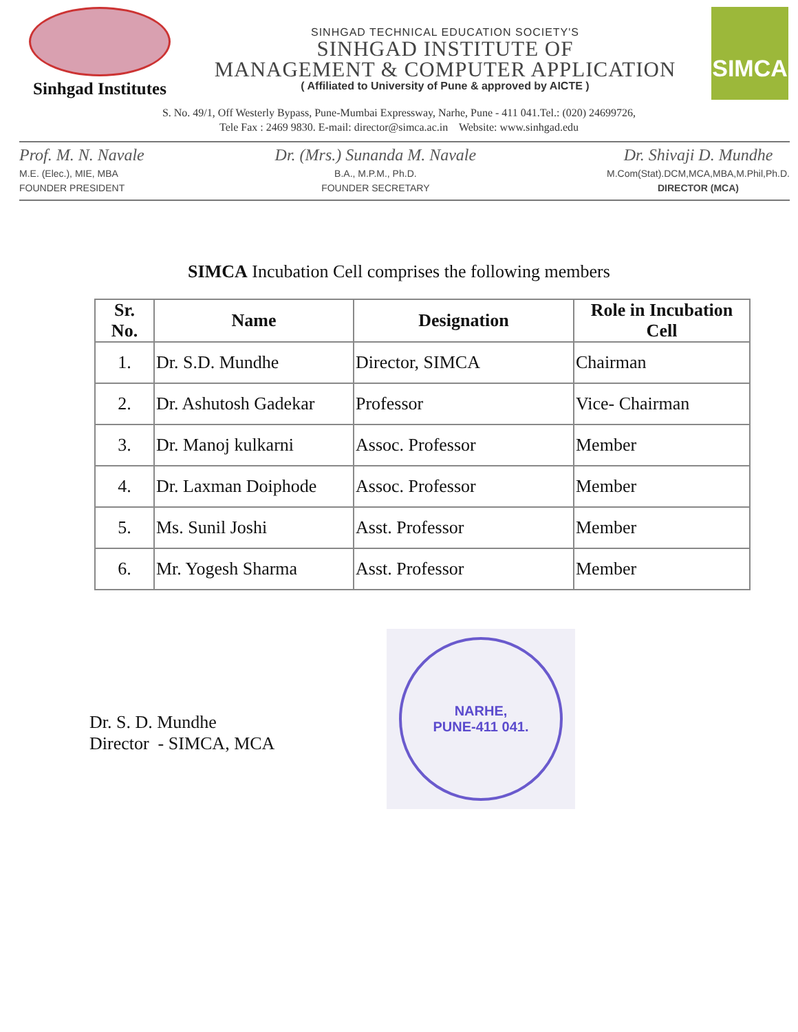Sinhgad Institutes
SINHGAD TECHNICAL EDUCATION SOCIETY'S
SINHGAD INSTITUTE OF
MANAGEMENT & COMPUTER APPLICATION
( Affiliated to University of Pune & approved by AICTE )
SIMCA
S. No. 49/1, Off Westerly Bypass, Pune-Mumbai Expressway, Narhe, Pune - 411 041.Tel.: (020) 24699726,
Tele Fax : 2469 9830. E-mail: director@simca.ac.in Website: www.sinhgad.edu
Prof. M. N. Navale
M.E. (Elec.), MIE, MBA
FOUNDER PRESIDENT
Dr. (Mrs.) Sunanda M. Navale
B.A., M.P.M., Ph.D.
FOUNDER SECRETARY
Dr. Shivaji D. Mundhe
M.Com(Stat).DCM,MCA,MBA,M.Phil,Ph.D.
DIRECTOR (MCA)
SIMCA Incubation Cell comprises the following members
| Sr. No. | Name | Designation | Role in Incubation Cell |
| --- | --- | --- | --- |
| 1. | Dr. S.D. Mundhe | Director, SIMCA | Chairman |
| 2. | Dr. Ashutosh Gadekar | Professor | Vice- Chairman |
| 3. | Dr. Manoj kulkarni | Assoc. Professor | Member |
| 4. | Dr. Laxman Doiphode | Assoc. Professor | Member |
| 5. | Ms. Sunil Joshi | Asst. Professor | Member |
| 6. | Mr. Yogesh Sharma | Asst. Professor | Member |
Dr. S. D. Mundhe
Director - SIMCA, MCA
NARHE,
PUNE-411 041.